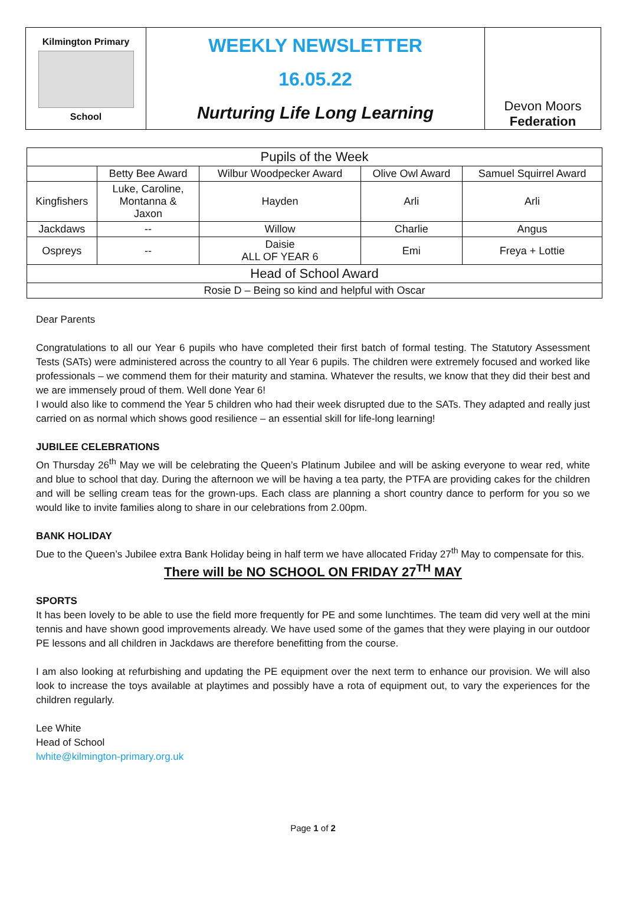Kilmington Primary
School
WEEKLY NEWSLETTER
16.05.22
Nurturing Life Long Learning
Devon Moors
Federation
| Pupils of the Week | | | | |
| --- | --- | --- | --- | --- |
| | Betty Bee Award | Wilbur Woodpecker Award | Olive Owl Award | Samuel Squirrel Award |
| Kingfishers | Luke, Caroline, Montanna & Jaxon | Hayden | Arli | Arli |
| Jackdaws | -- | Willow | Charlie | Angus |
| Ospreys | -- | Daisie ALL OF YEAR 6 | Emi | Freya + Lottie |
| Head of School Award | | | | |
| Rosie D – Being so kind and helpful with Oscar | | | | |
Dear Parents
Congratulations to all our Year 6 pupils who have completed their first batch of formal testing. The Statutory Assessment Tests (SATs) were administered across the country to all Year 6 pupils. The children were extremely focused and worked like professionals – we commend them for their maturity and stamina. Whatever the results, we know that they did their best and we are immensely proud of them. Well done Year 6!
I would also like to commend the Year 5 children who had their week disrupted due to the SATs. They adapted and really just carried on as normal which shows good resilience – an essential skill for life-long learning!
JUBILEE CELEBRATIONS
On Thursday 26<sup>th</sup> May we will be celebrating the Queen’s Platinum Jubilee and will be asking everyone to wear red, white and blue to school that day. During the afternoon we will be having a tea party, the PTFA are providing cakes for the children and will be selling cream teas for the grown-ups. Each class are planning a short country dance to perform for you so we would like to invite families along to share in our celebrations from 2.00pm.
BANK HOLIDAY
Due to the Queen’s Jubilee extra Bank Holiday being in half term we have allocated Friday 27<sup>th</sup> May to compensate for this.
There will be NO SCHOOL ON FRIDAY 27<sup>TH</sup> MAY
SPORTS
It has been lovely to be able to use the field more frequently for PE and some lunchtimes. The team did very well at the mini tennis and have shown good improvements already. We have used some of the games that they were playing in our outdoor PE lessons and all children in Jackdaws are therefore benefitting from the course.
I am also looking at refurbishing and updating the PE equipment over the next term to enhance our provision. We will also look to increase the toys available at playtimes and possibly have a rota of equipment out, to vary the experiences for the children regularly.
Lee White
Head of School
lwhite@kilmington-primary.org.uk
Page 1 of 2